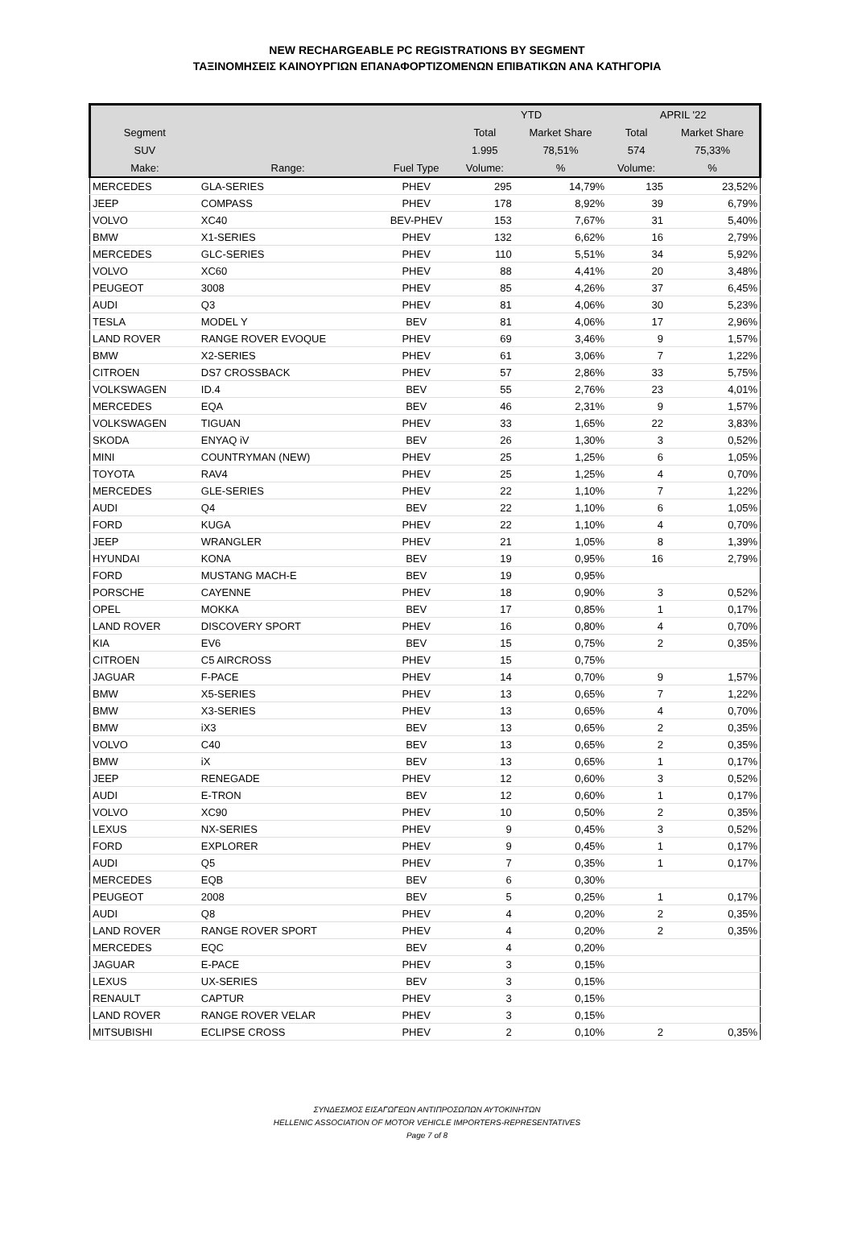NEW RECHARGEABLE PC REGISTRATIONS BY SEGMENT
ΤΑΞΙΝΟΜΗΣΕΙΣ ΚΑΙΝΟΥΡΓΙΩΝ ΕΠΑΝΑΦΟΡΤΙΖΟΜΕΝΩΝ ΕΠΙΒΑΤΙΚΩΝ ΑΝΑ ΚΑΤΗΓΟΡΙΑ
| | | | YTD | | APRIL '22 | |
| --- | --- | --- | --- | --- | --- | --- |
| Segment | | | Total | Market Share | Total | Market Share |
| SUV | | | 1.995 | 78,51% | 574 | 75,33% |
| Make: | Range: | Fuel Type | Volume: | % | Volume: | % |
| MERCEDES | GLA-SERIES | PHEV | 295 | 14,79% | 135 | 23,52% |
| JEEP | COMPASS | PHEV | 178 | 8,92% | 39 | 6,79% |
| VOLVO | XC40 | BEV-PHEV | 153 | 7,67% | 31 | 5,40% |
| BMW | X1-SERIES | PHEV | 132 | 6,62% | 16 | 2,79% |
| MERCEDES | GLC-SERIES | PHEV | 110 | 5,51% | 34 | 5,92% |
| VOLVO | XC60 | PHEV | 88 | 4,41% | 20 | 3,48% |
| PEUGEOT | 3008 | PHEV | 85 | 4,26% | 37 | 6,45% |
| AUDI | Q3 | PHEV | 81 | 4,06% | 30 | 5,23% |
| TESLA | MODEL Y | BEV | 81 | 4,06% | 17 | 2,96% |
| LAND ROVER | RANGE ROVER EVOQUE | PHEV | 69 | 3,46% | 9 | 1,57% |
| BMW | X2-SERIES | PHEV | 61 | 3,06% | 7 | 1,22% |
| CITROEN | DS7 CROSSBACK | PHEV | 57 | 2,86% | 33 | 5,75% |
| VOLKSWAGEN | ID.4 | BEV | 55 | 2,76% | 23 | 4,01% |
| MERCEDES | EQA | BEV | 46 | 2,31% | 9 | 1,57% |
| VOLKSWAGEN | TIGUAN | PHEV | 33 | 1,65% | 22 | 3,83% |
| SKODA | ENYAQ iV | BEV | 26 | 1,30% | 3 | 0,52% |
| MINI | COUNTRYMAN (NEW) | PHEV | 25 | 1,25% | 6 | 1,05% |
| TOYOTA | RAV4 | PHEV | 25 | 1,25% | 4 | 0,70% |
| MERCEDES | GLE-SERIES | PHEV | 22 | 1,10% | 7 | 1,22% |
| AUDI | Q4 | BEV | 22 | 1,10% | 6 | 1,05% |
| FORD | KUGA | PHEV | 22 | 1,10% | 4 | 0,70% |
| JEEP | WRANGLER | PHEV | 21 | 1,05% | 8 | 1,39% |
| HYUNDAI | KONA | BEV | 19 | 0,95% | 16 | 2,79% |
| FORD | MUSTANG MACH-E | BEV | 19 | 0,95% | | |
| PORSCHE | CAYENNE | PHEV | 18 | 0,90% | 3 | 0,52% |
| OPEL | MOKKA | BEV | 17 | 0,85% | 1 | 0,17% |
| LAND ROVER | DISCOVERY SPORT | PHEV | 16 | 0,80% | 4 | 0,70% |
| KIA | EV6 | BEV | 15 | 0,75% | 2 | 0,35% |
| CITROEN | C5 AIRCROSS | PHEV | 15 | 0,75% | | |
| JAGUAR | F-PACE | PHEV | 14 | 0,70% | 9 | 1,57% |
| BMW | X5-SERIES | PHEV | 13 | 0,65% | 7 | 1,22% |
| BMW | X3-SERIES | PHEV | 13 | 0,65% | 4 | 0,70% |
| BMW | iX3 | BEV | 13 | 0,65% | 2 | 0,35% |
| VOLVO | C40 | BEV | 13 | 0,65% | 2 | 0,35% |
| BMW | iX | BEV | 13 | 0,65% | 1 | 0,17% |
| JEEP | RENEGADE | PHEV | 12 | 0,60% | 3 | 0,52% |
| AUDI | E-TRON | BEV | 12 | 0,60% | 1 | 0,17% |
| VOLVO | XC90 | PHEV | 10 | 0,50% | 2 | 0,35% |
| LEXUS | NX-SERIES | PHEV | 9 | 0,45% | 3 | 0,52% |
| FORD | EXPLORER | PHEV | 9 | 0,45% | 1 | 0,17% |
| AUDI | Q5 | PHEV | 7 | 0,35% | 1 | 0,17% |
| MERCEDES | EQB | BEV | 6 | 0,30% | | |
| PEUGEOT | 2008 | BEV | 5 | 0,25% | 1 | 0,17% |
| AUDI | Q8 | PHEV | 4 | 0,20% | 2 | 0,35% |
| LAND ROVER | RANGE ROVER SPORT | PHEV | 4 | 0,20% | 2 | 0,35% |
| MERCEDES | EQC | BEV | 4 | 0,20% | | |
| JAGUAR | E-PACE | PHEV | 3 | 0,15% | | |
| LEXUS | UX-SERIES | BEV | 3 | 0,15% | | |
| RENAULT | CAPTUR | PHEV | 3 | 0,15% | | |
| LAND ROVER | RANGE ROVER VELAR | PHEV | 3 | 0,15% | | |
| MITSUBISHI | ECLIPSE CROSS | PHEV | 2 | 0,10% | 2 | 0,35% |
ΣΥΝΔΕΣΜΟΣ ΕΙΣΑΓΩΓΕΩΝ ΑΝΤΙΠΡΟΣΩΠΩΝ ΑΥΤΟΚΙΝΗΤΩΝ
HELLENIC ASSOCIATION OF MOTOR VEHICLE IMPORTERS-REPRESENTATIVES
Page 7 of 8